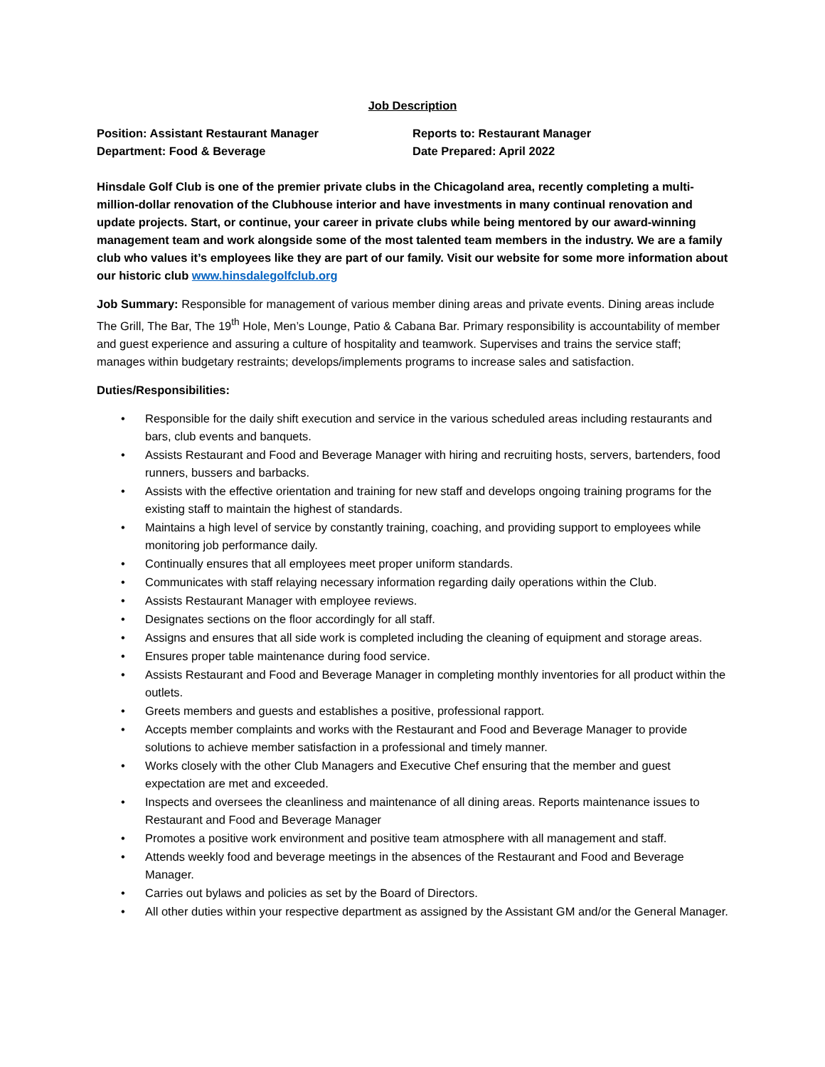Job Description
Position: Assistant Restaurant Manager
Department: Food & Beverage
Reports to: Restaurant Manager
Date Prepared: April 2022
Hinsdale Golf Club is one of the premier private clubs in the Chicagoland area, recently completing a multi-million-dollar renovation of the Clubhouse interior and have investments in many continual renovation and update projects. Start, or continue, your career in private clubs while being mentored by our award-winning management team and work alongside some of the most talented team members in the industry. We are a family club who values it’s employees like they are part of our family. Visit our website for some more information about our historic club www.hinsdalegolfclub.org
Job Summary: Responsible for management of various member dining areas and private events. Dining areas include The Grill, The Bar, The 19<sup>th</sup> Hole, Men’s Lounge, Patio & Cabana Bar. Primary responsibility is accountability of member and guest experience and assuring a culture of hospitality and teamwork. Supervises and trains the service staff; manages within budgetary restraints; develops/implements programs to increase sales and satisfaction.
Duties/Responsibilities:
• Responsible for the daily shift execution and service in the various scheduled areas including restaurants and bars, club events and banquets.
• Assists Restaurant and Food and Beverage Manager with hiring and recruiting hosts, servers, bartenders, food runners, bussers and barbacks.
• Assists with the effective orientation and training for new staff and develops ongoing training programs for the existing staff to maintain the highest of standards.
• Maintains a high level of service by constantly training, coaching, and providing support to employees while monitoring job performance daily.
• Continually ensures that all employees meet proper uniform standards.
• Communicates with staff relaying necessary information regarding daily operations within the Club.
• Assists Restaurant Manager with employee reviews.
• Designates sections on the floor accordingly for all staff.
• Assigns and ensures that all side work is completed including the cleaning of equipment and storage areas.
• Ensures proper table maintenance during food service.
• Assists Restaurant and Food and Beverage Manager in completing monthly inventories for all product within the outlets.
• Greets members and guests and establishes a positive, professional rapport.
• Accepts member complaints and works with the Restaurant and Food and Beverage Manager to provide solutions to achieve member satisfaction in a professional and timely manner.
• Works closely with the other Club Managers and Executive Chef ensuring that the member and guest expectation are met and exceeded.
• Inspects and oversees the cleanliness and maintenance of all dining areas. Reports maintenance issues to Restaurant and Food and Beverage Manager
• Promotes a positive work environment and positive team atmosphere with all management and staff.
• Attends weekly food and beverage meetings in the absences of the Restaurant and Food and Beverage Manager.
• Carries out bylaws and policies as set by the Board of Directors.
• All other duties within your respective department as assigned by the Assistant GM and/or the General Manager.